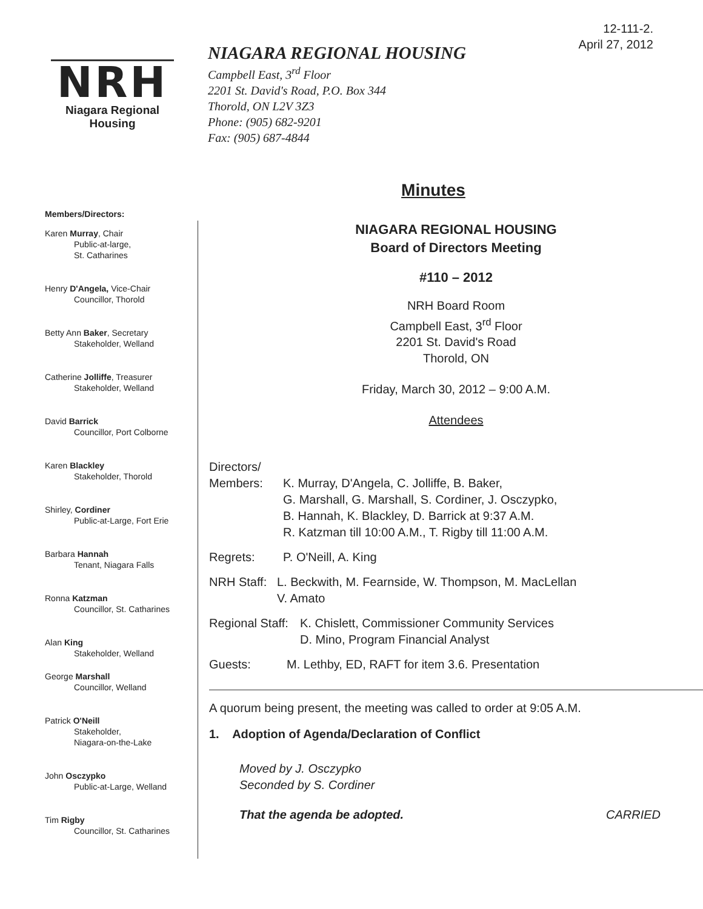12-111-2.
April 27, 2012
NRH
Niagara Regional Housing
NIAGARA REGIONAL HOUSING
Campbell East, 3<sup>rd</sup> Floor
2201 St. David's Road, P.O. Box 344
Thorold, ON L2V 3Z3
Phone: (905) 682-9201
Fax: (905) 687-4844
Minutes
Members/Directors:
Karen Murray, Chair
Public-at-large,
St. Catharines
Henry D'Angela, Vice-Chair
Councillor, Thorold
Betty Ann Baker, Secretary
Stakeholder, Welland
Catherine Jolliffe, Treasurer
Stakeholder, Welland
David Barrick
Councillor, Port Colborne
Karen Blackley
Stakeholder, Thorold
Shirley, Cordiner
Public-at-Large, Fort Erie
Barbara Hannah
Tenant, Niagara Falls
Ronna Katzman
Councillor, St. Catharines
Alan King
Stakeholder, Welland
George Marshall
Councillor, Welland
Patrick O'Neill
Stakeholder,
Niagara-on-the-Lake
John Osczypko
Public-at-Large, Welland
Tim Rigby
Councillor, St. Catharines
NIAGARA REGIONAL HOUSING
Board of Directors Meeting
#110 – 2012
NRH Board Room
Campbell East, 3<sup>rd</sup> Floor
2201 St. David's Road
Thorold, ON
Friday, March 30, 2012 – 9:00 A.M.
Attendees
Directors/
Members: K. Murray, D'Angela, C. Jolliffe, B. Baker,
G. Marshall, G. Marshall, S. Cordiner, J. Osczypko,
B. Hannah, K. Blackley, D. Barrick at 9:37 A.M.
R. Katzman till 10:00 A.M., T. Rigby till 11:00 A.M.
Regrets: P. O'Neill, A. King
NRH Staff: L. Beckwith, M. Fearnside, W. Thompson, M. MacLellan
V. Amato
Regional Staff: K. Chislett, Commissioner Community Services
D. Mino, Program Financial Analyst
Guests: M. Lethby, ED, RAFT for item 3.6. Presentation
A quorum being present, the meeting was called to order at 9:05 A.M.
1. Adoption of Agenda/Declaration of Conflict
Moved by J. Osczypko
Seconded by S. Cordiner
That the agenda be adopted. CARRIED